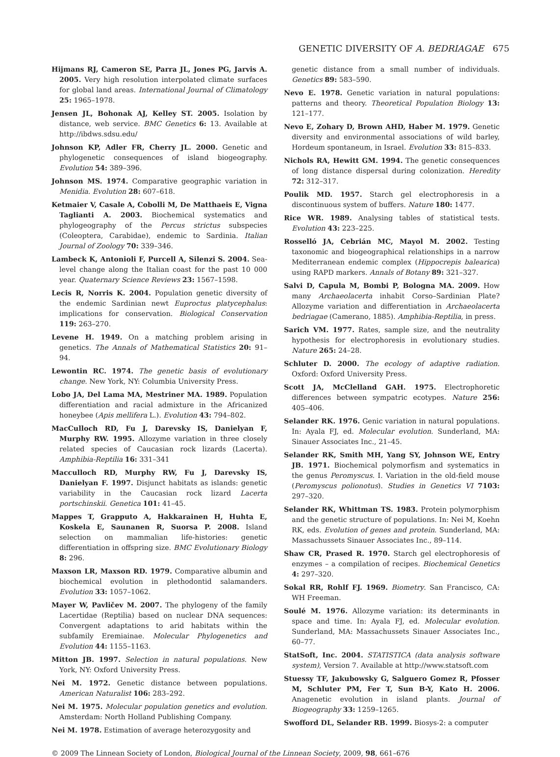GENETIC DIVERSITY OF A. BEDRIAGAE 675
Hijmans RJ, Cameron SE, Parra JL, Jones PG, Jarvis A. 2005. Very high resolution interpolated climate surfaces for global land areas. International Journal of Climatology 25: 1965–1978.
Jensen JL, Bohonak AJ, Kelley ST. 2005. Isolation by distance, web service. BMC Genetics 6: 13. Available at http://ibdws.sdsu.edu/
Johnson KP, Adler FR, Cherry JL. 2000. Genetic and phylogenetic consequences of island biogeography. Evolution 54: 389–396.
Johnson MS. 1974. Comparative geographic variation in Menidia. Evolution 28: 607–618.
Ketmaier V, Casale A, Cobolli M, De Matthaeis E, Vigna Taglianti A. 2003. Biochemical systematics and phylogeography of the Percus strictus subspecies (Coleoptera, Carabidae), endemic to Sardinia. Italian Journal of Zoology 70: 339–346.
Lambeck K, Antonioli F, Purcell A, Silenzi S. 2004. Sea-level change along the Italian coast for the past 10 000 year. Quaternary Science Reviews 23: 1567–1598.
Lecis R, Norris K. 2004. Population genetic diversity of the endemic Sardinian newt Euproctus platycephalus: implications for conservation. Biological Conservation 119: 263–270.
Levene H. 1949. On a matching problem arising in genetics. The Annals of Mathematical Statistics 20: 91–94.
Lewontin RC. 1974. The genetic basis of evolutionary change. New York, NY: Columbia University Press.
Lobo JA, Del Lama MA, Mestriner MA. 1989. Population differentiation and racial admixture in the Africanized honeybee (Apis mellifera L.). Evolution 43: 794–802.
MacCulloch RD, Fu J, Darevsky IS, Danielyan F, Murphy RW. 1995. Allozyme variation in three closely related species of Caucasian rock lizards (Lacerta). Amphibia-Reptilia 16: 331–341
Macculloch RD, Murphy RW, Fu J, Darevsky IS, Danielyan F. 1997. Disjunct habitats as islands: genetic variability in the Caucasian rock lizard Lacerta portschinskii. Genetica 101: 41–45.
Mappes T, Grapputo A, Hakkarainen H, Huhta E, Koskela E, Saunanen R, Suorsa P. 2008. Island selection on mammalian life-histories: genetic differentiation in offspring size. BMC Evolutionary Biology 8: 296.
Maxson LR, Maxson RD. 1979. Comparative albumin and biochemical evolution in plethodontid salamanders. Evolution 33: 1057–1062.
Mayer W, Pavličev M. 2007. The phylogeny of the family Lacertidae (Reptilia) based on nuclear DNA sequences: Convergent adaptations to arid habitats within the subfamily Eremiainae. Molecular Phylogenetics and Evolution 44: 1155–1163.
Mitton JB. 1997. Selection in natural populations. New York, NY: Oxford University Press.
Nei M. 1972. Genetic distance between populations. American Naturalist 106: 283–292.
Nei M. 1975. Molecular population genetics and evolution. Amsterdam: North Holland Publishing Company.
Nei M. 1978. Estimation of average heterozygosity and
genetic distance from a small number of individuals. Genetics 89: 583–590.
Nevo E. 1978. Genetic variation in natural populations: patterns and theory. Theoretical Population Biology 13: 121–177.
Nevo E, Zohary D, Brown AHD, Haber M. 1979. Genetic diversity and environmental associations of wild barley, Hordeum spontaneum, in Israel. Evolution 33: 815–833.
Nichols RA, Hewitt GM. 1994. The genetic consequences of long distance dispersal during colonization. Heredity 72: 312–317.
Poulik MD. 1957. Starch gel electrophoresis in a discontinuous system of buffers. Nature 180: 1477.
Rice WR. 1989. Analysing tables of statistical tests. Evolution 43: 223–225.
Rosselló JA, Cebrián MC, Mayol M. 2002. Testing taxonomic and biogeographical relationships in a narrow Mediterranean endemic complex (Hippocrepis balearica) using RAPD markers. Annals of Botany 89: 321–327.
Salvi D, Capula M, Bombi P, Bologna MA. 2009. How many Archaeolacerta inhabit Corso–Sardinian Plate? Allozyme variation and differentiation in Archaeolacerta bedriagae (Camerano, 1885). Amphibia-Reptilia, in press.
Sarich VM. 1977. Rates, sample size, and the neutrality hypothesis for electrophoresis in evolutionary studies. Nature 265: 24–28.
Schluter D. 2000. The ecology of adaptive radiation. Oxford: Oxford University Press.
Scott JA, McClelland GAH. 1975. Electrophoretic differences between sympatric ecotypes. Nature 256: 405–406.
Selander RK. 1976. Genic variation in natural populations. In: Ayala FJ, ed. Molecular evolution. Sunderland, MA: Sinauer Associates Inc., 21–45.
Selander RK, Smith MH, Yang SY, Johnson WE, Entry JB. 1971. Biochemical polymorfism and systematics in the genus Peromyscus. I. Variation in the old-field mouse (Peromyscus polionotus). Studies in Genetics VI 7103: 297–320.
Selander RK, Whittman TS. 1983. Protein polymorphism and the genetic structure of populations. In: Nei M, Koehn RK, eds. Evolution of genes and protein. Sunderland, MA: Massachussets Sinauer Associates Inc., 89–114.
Shaw CR, Prased R. 1970. Starch gel electrophoresis of enzymes – a compilation of recipes. Biochemical Genetics 4: 297–320.
Sokal RR, Rohlf FJ. 1969. Biometry. San Francisco, CA: WH Freeman.
Soulé M. 1976. Allozyme variation: its determinants in space and time. In: Ayala FJ, ed. Molecular evolution. Sunderland, MA: Massachussets Sinauer Associates Inc., 60–77.
StatSoft, Inc. 2004. STATISTICA (data analysis software system), Version 7. Available at http://www.statsoft.com
Stuessy TF, Jakubowsky G, Salguero Gomez R, Pfosser M, Schluter PM, Fer T, Sun B-Y, Kato H. 2006. Anagenetic evolution in island plants. Journal of Biogeography 33: 1259–1265.
Swofford DL, Selander RB. 1999. Biosys-2: a computer
© 2009 The Linnean Society of London, Biological Journal of the Linnean Society, 2009, 98, 661–676